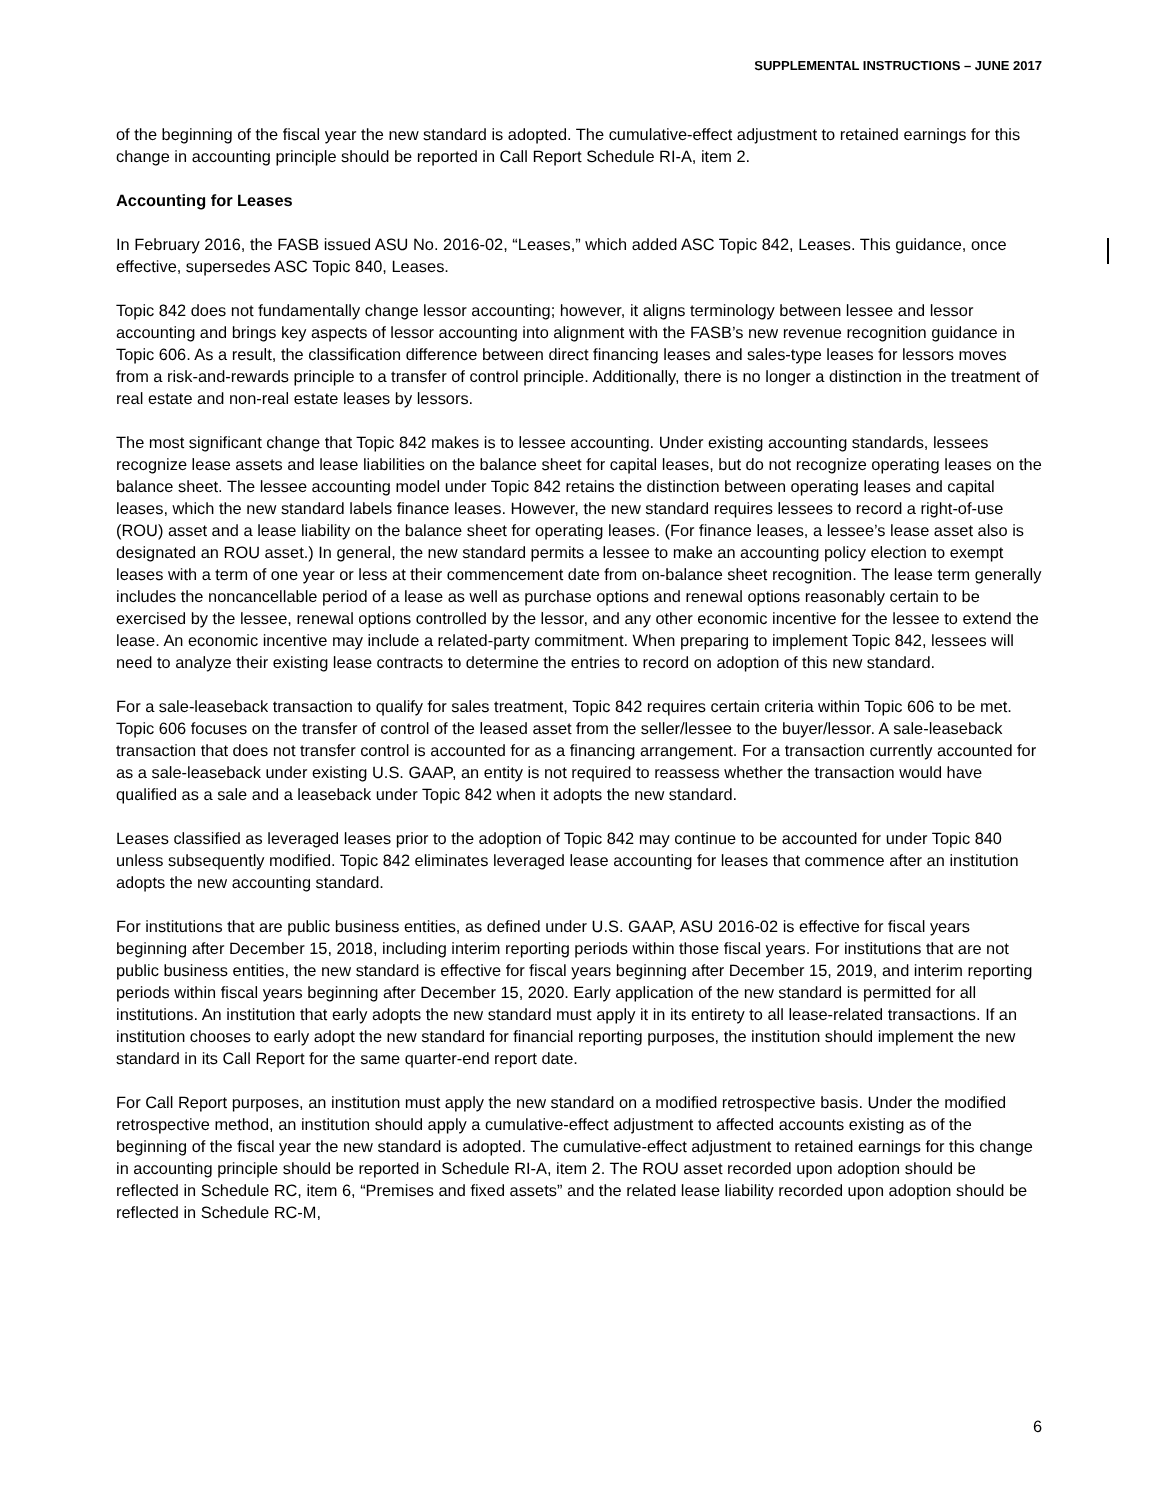SUPPLEMENTAL INSTRUCTIONS – JUNE 2017
of the beginning of the fiscal year the new standard is adopted. The cumulative-effect adjustment to retained earnings for this change in accounting principle should be reported in Call Report Schedule RI-A, item 2.
Accounting for Leases
In February 2016, the FASB issued ASU No. 2016-02, “Leases,” which added ASC Topic 842, Leases. This guidance, once effective, supersedes ASC Topic 840, Leases.
Topic 842 does not fundamentally change lessor accounting; however, it aligns terminology between lessee and lessor accounting and brings key aspects of lessor accounting into alignment with the FASB’s new revenue recognition guidance in Topic 606. As a result, the classification difference between direct financing leases and sales-type leases for lessors moves from a risk-and-rewards principle to a transfer of control principle. Additionally, there is no longer a distinction in the treatment of real estate and non-real estate leases by lessors.
The most significant change that Topic 842 makes is to lessee accounting. Under existing accounting standards, lessees recognize lease assets and lease liabilities on the balance sheet for capital leases, but do not recognize operating leases on the balance sheet. The lessee accounting model under Topic 842 retains the distinction between operating leases and capital leases, which the new standard labels finance leases. However, the new standard requires lessees to record a right-of-use (ROU) asset and a lease liability on the balance sheet for operating leases. (For finance leases, a lessee’s lease asset also is designated an ROU asset.) In general, the new standard permits a lessee to make an accounting policy election to exempt leases with a term of one year or less at their commencement date from on-balance sheet recognition. The lease term generally includes the noncancellable period of a lease as well as purchase options and renewal options reasonably certain to be exercised by the lessee, renewal options controlled by the lessor, and any other economic incentive for the lessee to extend the lease. An economic incentive may include a related-party commitment. When preparing to implement Topic 842, lessees will need to analyze their existing lease contracts to determine the entries to record on adoption of this new standard.
For a sale-leaseback transaction to qualify for sales treatment, Topic 842 requires certain criteria within Topic 606 to be met. Topic 606 focuses on the transfer of control of the leased asset from the seller/lessee to the buyer/lessor. A sale-leaseback transaction that does not transfer control is accounted for as a financing arrangement. For a transaction currently accounted for as a sale-leaseback under existing U.S. GAAP, an entity is not required to reassess whether the transaction would have qualified as a sale and a leaseback under Topic 842 when it adopts the new standard.
Leases classified as leveraged leases prior to the adoption of Topic 842 may continue to be accounted for under Topic 840 unless subsequently modified. Topic 842 eliminates leveraged lease accounting for leases that commence after an institution adopts the new accounting standard.
For institutions that are public business entities, as defined under U.S. GAAP, ASU 2016-02 is effective for fiscal years beginning after December 15, 2018, including interim reporting periods within those fiscal years. For institutions that are not public business entities, the new standard is effective for fiscal years beginning after December 15, 2019, and interim reporting periods within fiscal years beginning after December 15, 2020. Early application of the new standard is permitted for all institutions. An institution that early adopts the new standard must apply it in its entirety to all lease-related transactions. If an institution chooses to early adopt the new standard for financial reporting purposes, the institution should implement the new standard in its Call Report for the same quarter-end report date.
For Call Report purposes, an institution must apply the new standard on a modified retrospective basis. Under the modified retrospective method, an institution should apply a cumulative-effect adjustment to affected accounts existing as of the beginning of the fiscal year the new standard is adopted. The cumulative-effect adjustment to retained earnings for this change in accounting principle should be reported in Schedule RI-A, item 2. The ROU asset recorded upon adoption should be reflected in Schedule RC, item 6, “Premises and fixed assets” and the related lease liability recorded upon adoption should be reflected in Schedule RC-M,
6